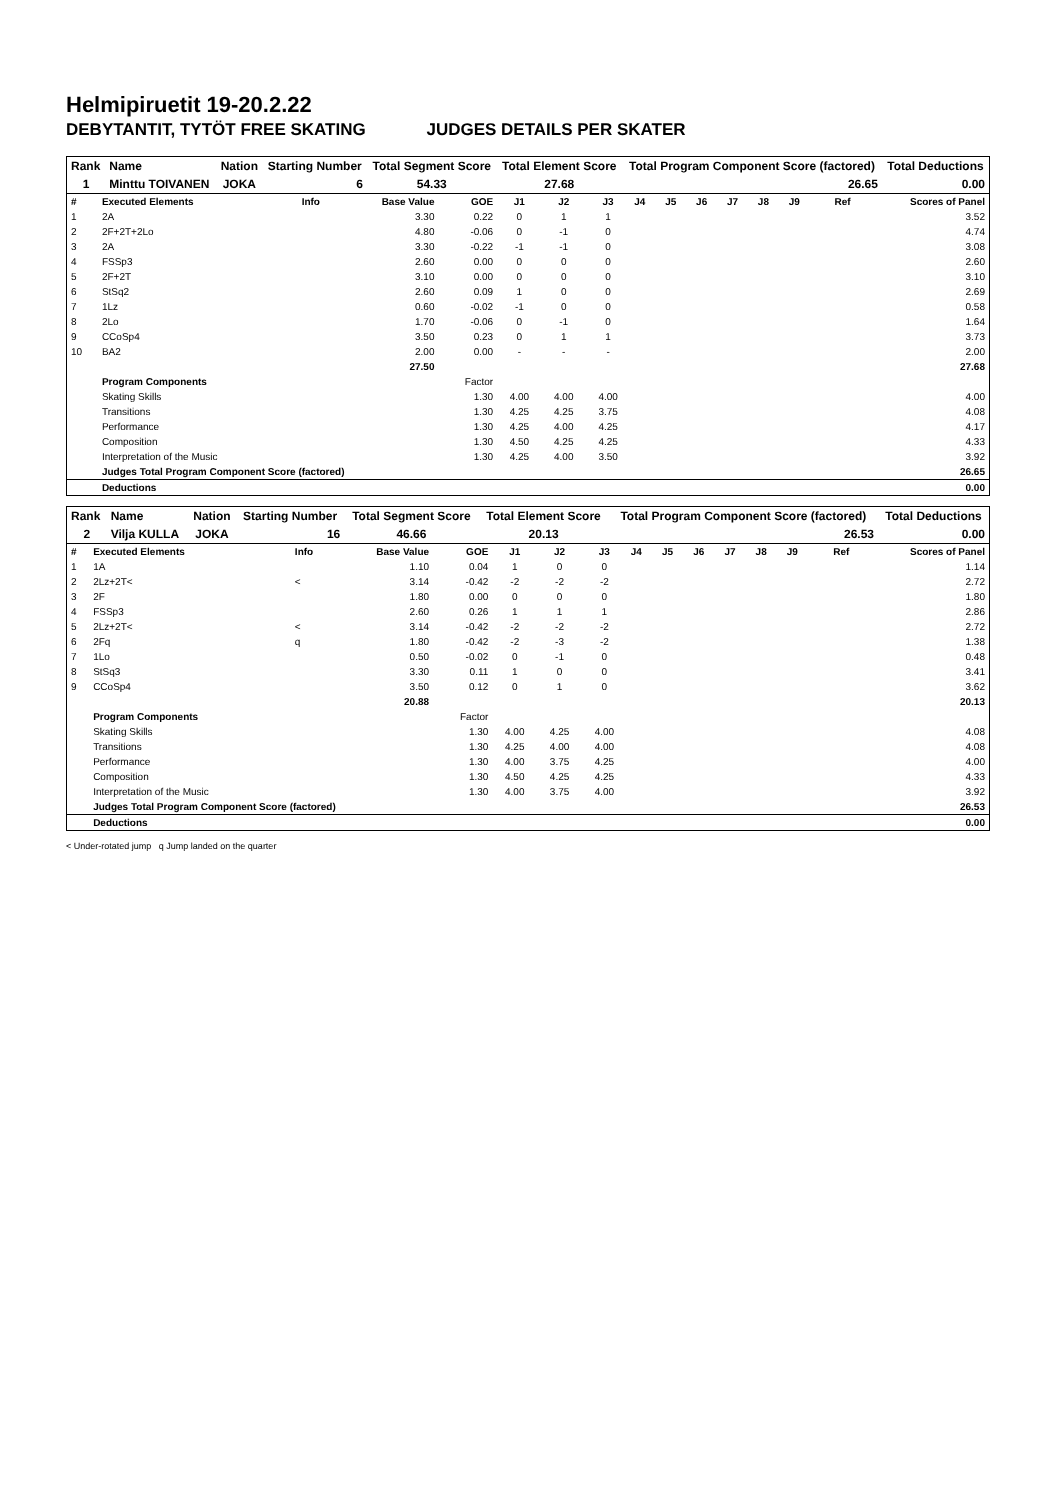Helmipiruetit 19-20.2.22
DEBYTANTIT, TYTÖT FREE SKATING JUDGES DETAILS PER SKATER
| Rank | Name | Nation | Starting Number | Total Segment Score | Total Element Score | Total Program Component Score (factored) | Total Deductions |
| --- | --- | --- | --- | --- | --- | --- | --- |
| 1 | Minttu TOIVANEN | JOKA | 6 | 54.33 | 27.68 | 26.65 | 0.00 |
| # | Executed Elements | Info | Base Value | GOE | J1 | J2 | J3 | J4 | J5 | J6 | J7 | J8 | J9 | Ref | Scores of Panel |
| 1 | 2A | | 3.30 | 0.22 | 0 | 1 | 1 | | | | | | | | 3.52 |
| 2 | 2F+2T+2Lo | | 4.80 | -0.06 | 0 | -1 | 0 | | | | | | | | 4.74 |
| 3 | 2A | | 3.30 | -0.22 | -1 | -1 | 0 | | | | | | | | 3.08 |
| 4 | FSSp3 | | 2.60 | 0.00 | 0 | 0 | 0 | | | | | | | | 2.60 |
| 5 | 2F+2T | | 3.10 | 0.00 | 0 | 0 | 0 | | | | | | | | 3.10 |
| 6 | StSq2 | | 2.60 | 0.09 | 1 | 0 | 0 | | | | | | | | 2.69 |
| 7 | 1Lz | | 0.60 | -0.02 | -1 | 0 | 0 | | | | | | | | 0.58 |
| 8 | 2Lo | | 1.70 | -0.06 | 0 | -1 | 0 | | | | | | | | 1.64 |
| 9 | CCoSp4 | | 3.50 | 0.23 | 0 | 1 | 1 | | | | | | | | 3.73 |
| 10 | BA2 | | 2.00 | 0.00 | - | - | - | | | | | | | | 2.00 |
| | | | 27.50 | | | | | | | | | | | | 27.68 |
| | Program Components | | | Factor | | | | | | | | | | | |
| | Skating Skills | | | 1.30 | 4.00 | 4.00 | 4.00 | | | | | | | | 4.00 |
| | Transitions | | | 1.30 | 4.25 | 4.25 | 3.75 | | | | | | | | 4.08 |
| | Performance | | | 1.30 | 4.25 | 4.00 | 4.25 | | | | | | | | 4.17 |
| | Composition | | | 1.30 | 4.50 | 4.25 | 4.25 | | | | | | | | 4.33 |
| | Interpretation of the Music | | | 1.30 | 4.25 | 4.00 | 3.50 | | | | | | | | 3.92 |
| | Judges Total Program Component Score (factored) | | | | | | | | | | | | | | 26.65 |
| | Deductions | | | | | | | | | | | | | | 0.00 |
| Rank | Name | Nation | Starting Number | Total Segment Score | Total Element Score | Total Program Component Score (factored) | Total Deductions |
| --- | --- | --- | --- | --- | --- | --- | --- |
| 2 | Vilja KULLA | JOKA | 16 | 46.66 | 20.13 | 26.53 | 0.00 |
| # | Executed Elements | Info | Base Value | GOE | J1 | J2 | J3 | J4 | J5 | J6 | J7 | J8 | J9 | Ref | Scores of Panel |
| 1 | 1A | | 1.10 | 0.04 | 1 | 0 | 0 | | | | | | | | 1.14 |
| 2 | 2Lz+2T< | < | 3.14 | -0.42 | -2 | -2 | -2 | | | | | | | | 2.72 |
| 3 | 2F | | 1.80 | 0.00 | 0 | 0 | 0 | | | | | | | | 1.80 |
| 4 | FSSp3 | | 2.60 | 0.26 | 1 | 1 | 1 | | | | | | | | 2.86 |
| 5 | 2Lz+2T< | < | 3.14 | -0.42 | -2 | -2 | -2 | | | | | | | | 2.72 |
| 6 | 2Fq | q | 1.80 | -0.42 | -2 | -3 | -2 | | | | | | | | 1.38 |
| 7 | 1Lo | | 0.50 | -0.02 | 0 | -1 | 0 | | | | | | | | 0.48 |
| 8 | StSq3 | | 3.30 | 0.11 | 1 | 0 | 0 | | | | | | | | 3.41 |
| 9 | CCoSp4 | | 3.50 | 0.12 | 0 | 1 | 0 | | | | | | | | 3.62 |
| | | | 20.88 | | | | | | | | | | | | 20.13 |
| | Program Components | | | Factor | | | | | | | | | | | |
| | Skating Skills | | | 1.30 | 4.00 | 4.25 | 4.00 | | | | | | | | 4.08 |
| | Transitions | | | 1.30 | 4.25 | 4.00 | 4.00 | | | | | | | | 4.08 |
| | Performance | | | 1.30 | 4.00 | 3.75 | 4.25 | | | | | | | | 4.00 |
| | Composition | | | 1.30 | 4.50 | 4.25 | 4.25 | | | | | | | | 4.33 |
| | Interpretation of the Music | | | 1.30 | 4.00 | 3.75 | 4.00 | | | | | | | | 3.92 |
| | Judges Total Program Component Score (factored) | | | | | | | | | | | | | | 26.53 |
| | Deductions | | | | | | | | | | | | | | 0.00 |
< Under-rotated jump q Jump landed on the quarter